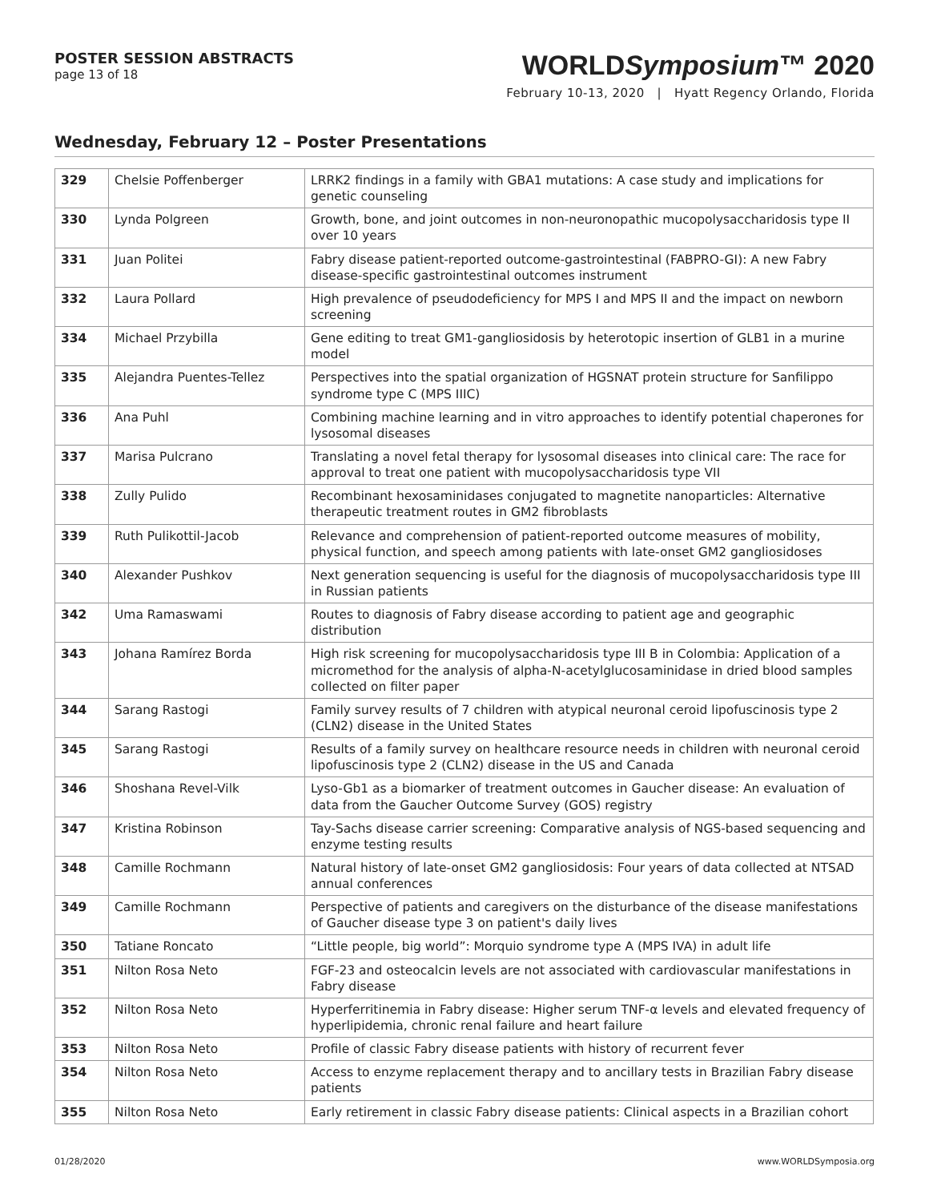POSTER SESSION ABSTRACTS
page 13 of 18
WORLDSymposium™ 2020
February 10-13, 2020 | Hyatt Regency Orlando, Florida
Wednesday, February 12 – Poster Presentations
| 329 | Chelsie Poffenberger | LRRK2 findings in a family with GBA1 mutations: A case study and implications for genetic counseling |
| 330 | Lynda Polgreen | Growth, bone, and joint outcomes in non-neuronopathic mucopolysaccharidosis type II over 10 years |
| 331 | Juan Politei | Fabry disease patient-reported outcome-gastrointestinal (FABPRO-GI): A new Fabry disease-specific gastrointestinal outcomes instrument |
| 332 | Laura Pollard | High prevalence of pseudodeficiency for MPS I and MPS II and the impact on newborn screening |
| 334 | Michael Przybilla | Gene editing to treat GM1-gangliosidosis by heterotopic insertion of GLB1 in a murine model |
| 335 | Alejandra Puentes-Tellez | Perspectives into the spatial organization of HGSNAT protein structure for Sanfilippo syndrome type C (MPS IIIC) |
| 336 | Ana Puhl | Combining machine learning and in vitro approaches to identify potential chaperones for lysosomal diseases |
| 337 | Marisa Pulcrano | Translating a novel fetal therapy for lysosomal diseases into clinical care: The race for approval to treat one patient with mucopolysaccharidosis type VII |
| 338 | Zully Pulido | Recombinant hexosaminidases conjugated to magnetite nanoparticles: Alternative therapeutic treatment routes in GM2 fibroblasts |
| 339 | Ruth Pulikottil-Jacob | Relevance and comprehension of patient-reported outcome measures of mobility, physical function, and speech among patients with late-onset GM2 gangliosidoses |
| 340 | Alexander Pushkov | Next generation sequencing is useful for the diagnosis of mucopolysaccharidosis type III in Russian patients |
| 342 | Uma Ramaswami | Routes to diagnosis of Fabry disease according to patient age and geographic distribution |
| 343 | Johana Ramírez Borda | High risk screening for mucopolysaccharidosis type III B in Colombia: Application of a micromethod for the analysis of alpha-N-acetylglucosaminidase in dried blood samples collected on filter paper |
| 344 | Sarang Rastogi | Family survey results of 7 children with atypical neuronal ceroid lipofuscinosis type 2 (CLN2) disease in the United States |
| 345 | Sarang Rastogi | Results of a family survey on healthcare resource needs in children with neuronal ceroid lipofuscinosis type 2 (CLN2) disease in the US and Canada |
| 346 | Shoshana Revel-Vilk | Lyso-Gb1 as a biomarker of treatment outcomes in Gaucher disease: An evaluation of data from the Gaucher Outcome Survey (GOS) registry |
| 347 | Kristina Robinson | Tay-Sachs disease carrier screening: Comparative analysis of NGS-based sequencing and enzyme testing results |
| 348 | Camille Rochmann | Natural history of late-onset GM2 gangliosidosis: Four years of data collected at NTSAD annual conferences |
| 349 | Camille Rochmann | Perspective of patients and caregivers on the disturbance of the disease manifestations of Gaucher disease type 3 on patient's daily lives |
| 350 | Tatiane Roncato | “Little people, big world”: Morquio syndrome type A (MPS IVA) in adult life |
| 351 | Nilton Rosa Neto | FGF-23 and osteocalcin levels are not associated with cardiovascular manifestations in Fabry disease |
| 352 | Nilton Rosa Neto | Hyperferritinemia in Fabry disease: Higher serum TNF-α levels and elevated frequency of hyperlipidemia, chronic renal failure and heart failure |
| 353 | Nilton Rosa Neto | Profile of classic Fabry disease patients with history of recurrent fever |
| 354 | Nilton Rosa Neto | Access to enzyme replacement therapy and to ancillary tests in Brazilian Fabry disease patients |
| 355 | Nilton Rosa Neto | Early retirement in classic Fabry disease patients: Clinical aspects in a Brazilian cohort |
01/28/2020 www.WORLDSymposia.org